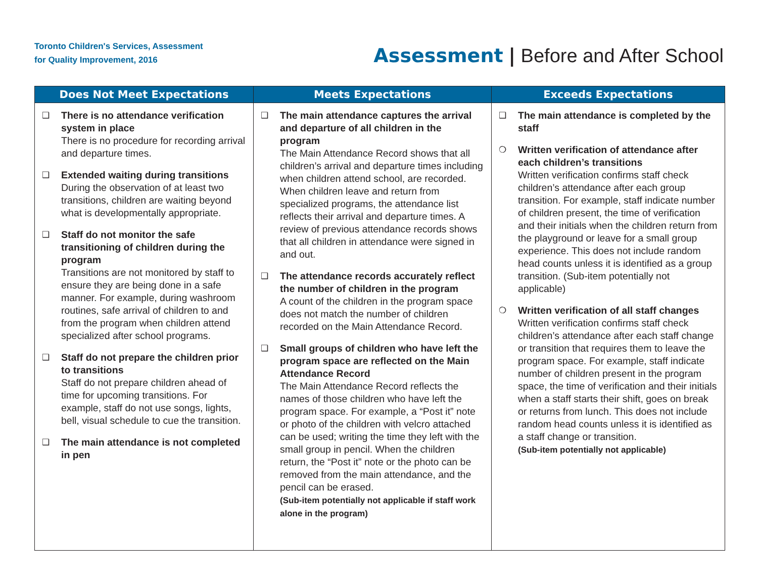Toronto Children's Services, Assessment
for Quality Improvement, 2016
Assessment | Before and After School
| Does Not Meet Expectations | Meets Expectations | Exceeds Expectations |
| --- | --- | --- |
| ❑ There is no attendance verification system in place There is no procedure for recording arrival and departure times. ❑ Extended waiting during transitions During the observation of at least two transitions, children are waiting beyond what is developmentally appropriate. ❑ Staff do not monitor the safe transitioning of children during the program Transitions are not monitored by staff to ensure they are being done in a safe manner. For example, during washroom routines, safe arrival of children to and from the program when children attend specialized after school programs. ❑ Staff do not prepare the children prior to transitions Staff do not prepare children ahead of time for upcoming transitions. For example, staff do not use songs, lights, bell, visual schedule to cue the transition. ❑ The main attendance is not completed in pen | ❑ The main attendance captures the arrival and departure of all children in the program The Main Attendance Record shows that all children’s arrival and departure times including when children attend school, are recorded. When children leave and return from specialized programs, the attendance list reflects their arrival and departure times. A review of previous attendance records shows that all children in attendance were signed in and out. ❑ The attendance records accurately reflect the number of children in the program A count of the children in the program space does not match the number of children recorded on the Main Attendance Record. ❑ Small groups of children who have left the program space are reflected on the Main Attendance Record The Main Attendance Record reflects the names of those children who have left the program space. For example, a “Post it” note or photo of the children with velcro attached can be used; writing the time they left with the small group in pencil. When the children return, the “Post it” note or the photo can be removed from the main attendance, and the pencil can be erased. (Sub-item potentially not applicable if staff work alone in the program) | ❑ The main attendance is completed by the staff ❍ Written verification of attendance after each children’s transitions Written verification confirms staff check children’s attendance after each group transition. For example, staff indicate number of children present, the time of verification and their initials when the children return from the playground or leave for a small group experience. This does not include random head counts unless it is identified as a group transition. (Sub-item potentially not applicable) ❍ Written verification of all staff changes Written verification confirms staff check children’s attendance after each staff change or transition that requires them to leave the program space. For example, staff indicate number of children present in the program space, the time of verification and their initials when a staff starts their shift, goes on break or returns from lunch. This does not include random head counts unless it is identified as a staff change or transition. (Sub-item potentially not applicable) |